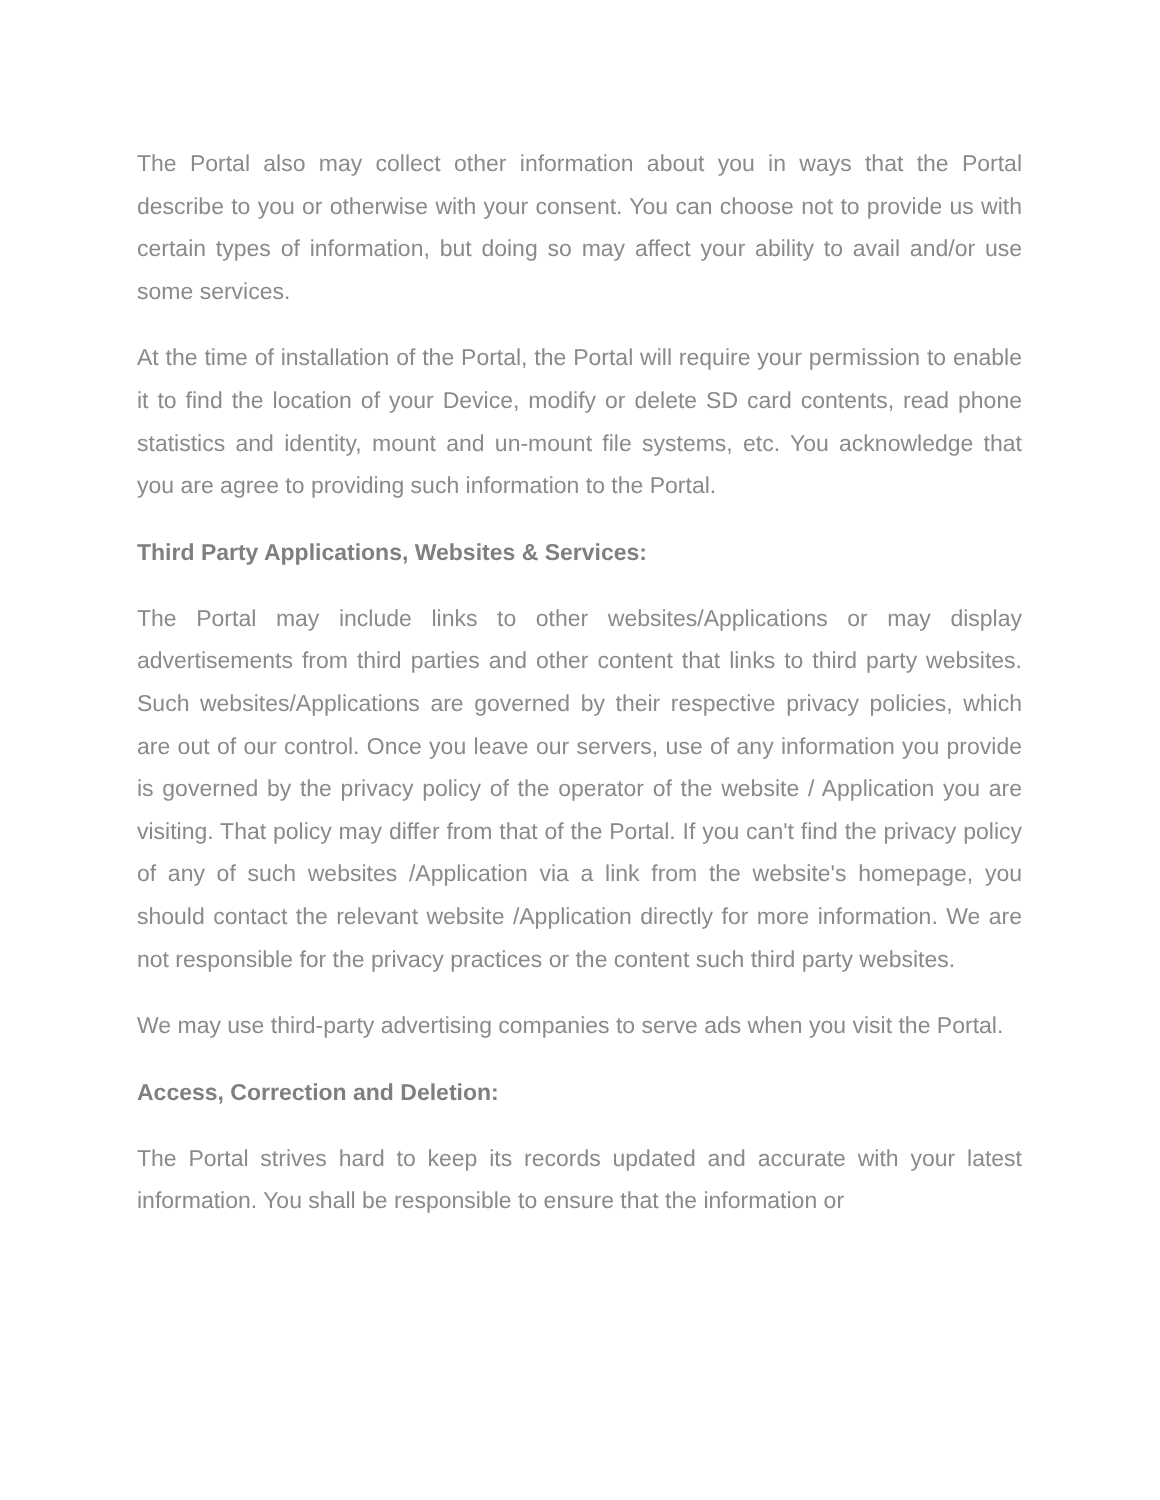The Portal also may collect other information about you in ways that the Portal describe to you or otherwise with your consent. You can choose not to provide us with certain types of information, but doing so may affect your ability to avail and/or use some services.
At the time of installation of the Portal, the Portal will require your permission to enable it to find the location of your Device, modify or delete SD card contents, read phone statistics and identity, mount and un-mount file systems, etc. You acknowledge that you are agree to providing such information to the Portal.
Third Party Applications, Websites & Services:
The Portal may include links to other websites/Applications or may display advertisements from third parties and other content that links to third party websites. Such websites/Applications are governed by their respective privacy policies, which are out of our control. Once you leave our servers, use of any information you provide is governed by the privacy policy of the operator of the website / Application you are visiting. That policy may differ from that of the Portal. If you can't find the privacy policy of any of such websites /Application via a link from the website's homepage, you should contact the relevant website /Application directly for more information. We are not responsible for the privacy practices or the content such third party websites.
We may use third-party advertising companies to serve ads when you visit the Portal.
Access, Correction and Deletion:
The Portal strives hard to keep its records updated and accurate with your latest information. You shall be responsible to ensure that the information or